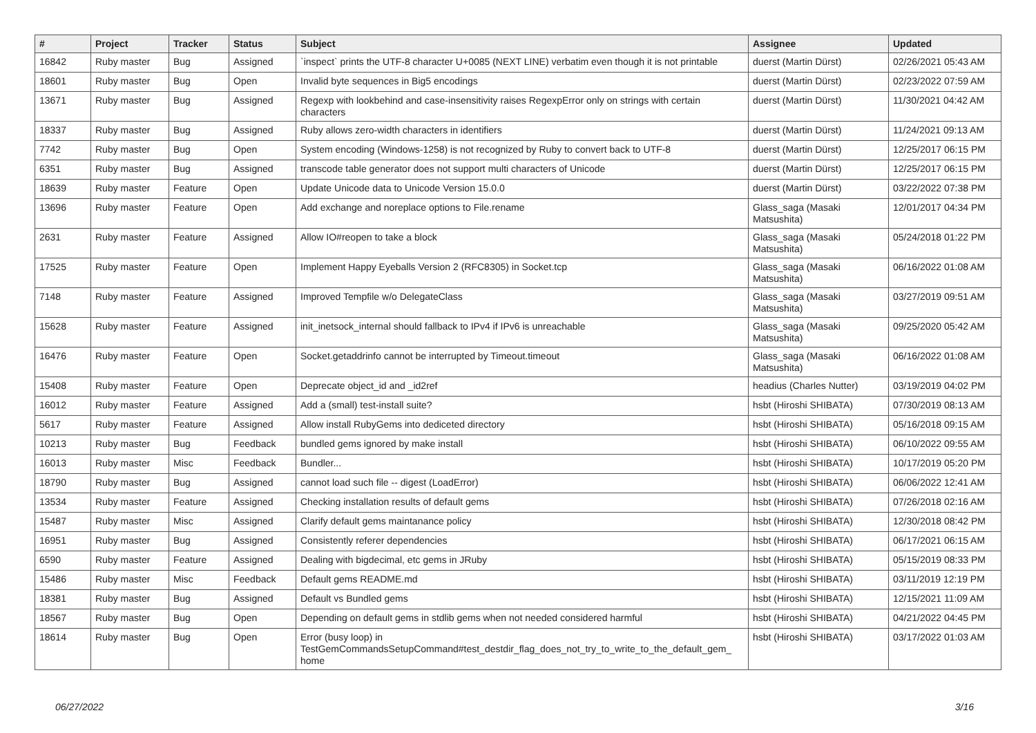| # | Project | Tracker | Status | Subject | Assignee | Updated |
| --- | --- | --- | --- | --- | --- | --- |
| 16842 | Ruby master | Bug | Assigned | `inspect` prints the UTF-8 character U+0085 (NEXT LINE) verbatim even though it is not printable | duerst (Martin Dürst) | 02/26/2021 05:43 AM |
| 18601 | Ruby master | Bug | Open | Invalid byte sequences in Big5 encodings | duerst (Martin Dürst) | 02/23/2022 07:59 AM |
| 13671 | Ruby master | Bug | Assigned | Regexp with lookbehind and case-insensitivity raises RegexpError only on strings with certain characters | duerst (Martin Dürst) | 11/30/2021 04:42 AM |
| 18337 | Ruby master | Bug | Assigned | Ruby allows zero-width characters in identifiers | duerst (Martin Dürst) | 11/24/2021 09:13 AM |
| 7742 | Ruby master | Bug | Open | System encoding (Windows-1258) is not recognized by Ruby to convert back to UTF-8 | duerst (Martin Dürst) | 12/25/2017 06:15 PM |
| 6351 | Ruby master | Bug | Assigned | transcode table generator does not support multi characters of Unicode | duerst (Martin Dürst) | 12/25/2017 06:15 PM |
| 18639 | Ruby master | Feature | Open | Update Unicode data to Unicode Version 15.0.0 | duerst (Martin Dürst) | 03/22/2022 07:38 PM |
| 13696 | Ruby master | Feature | Open | Add exchange and noreplace options to File.rename | Glass_saga (Masaki Matsushita) | 12/01/2017 04:34 PM |
| 2631 | Ruby master | Feature | Assigned | Allow IO#reopen to take a block | Glass_saga (Masaki Matsushita) | 05/24/2018 01:22 PM |
| 17525 | Ruby master | Feature | Open | Implement Happy Eyeballs Version 2 (RFC8305) in Socket.tcp | Glass_saga (Masaki Matsushita) | 06/16/2022 01:08 AM |
| 7148 | Ruby master | Feature | Assigned | Improved Tempfile w/o DelegateClass | Glass_saga (Masaki Matsushita) | 03/27/2019 09:51 AM |
| 15628 | Ruby master | Feature | Assigned | init_inetsock_internal should fallback to IPv4 if IPv6 is unreachable | Glass_saga (Masaki Matsushita) | 09/25/2020 05:42 AM |
| 16476 | Ruby master | Feature | Open | Socket.getaddrinfo cannot be interrupted by Timeout.timeout | Glass_saga (Masaki Matsushita) | 06/16/2022 01:08 AM |
| 15408 | Ruby master | Feature | Open | Deprecate object_id and _id2ref | headius (Charles Nutter) | 03/19/2019 04:02 PM |
| 16012 | Ruby master | Feature | Assigned | Add a (small) test-install suite? | hsbt (Hiroshi SHIBATA) | 07/30/2019 08:13 AM |
| 5617 | Ruby master | Feature | Assigned | Allow install RubyGems into dediceted directory | hsbt (Hiroshi SHIBATA) | 05/16/2018 09:15 AM |
| 10213 | Ruby master | Bug | Feedback | bundled gems ignored by make install | hsbt (Hiroshi SHIBATA) | 06/10/2022 09:55 AM |
| 16013 | Ruby master | Misc | Feedback | Bundler... | hsbt (Hiroshi SHIBATA) | 10/17/2019 05:20 PM |
| 18790 | Ruby master | Bug | Assigned | cannot load such file -- digest (LoadError) | hsbt (Hiroshi SHIBATA) | 06/06/2022 12:41 AM |
| 13534 | Ruby master | Feature | Assigned | Checking installation results of default gems | hsbt (Hiroshi SHIBATA) | 07/26/2018 02:16 AM |
| 15487 | Ruby master | Misc | Assigned | Clarify default gems maintanance policy | hsbt (Hiroshi SHIBATA) | 12/30/2018 08:42 PM |
| 16951 | Ruby master | Bug | Assigned | Consistently referer dependencies | hsbt (Hiroshi SHIBATA) | 06/17/2021 06:15 AM |
| 6590 | Ruby master | Feature | Assigned | Dealing with bigdecimal, etc gems in JRuby | hsbt (Hiroshi SHIBATA) | 05/15/2019 08:33 PM |
| 15486 | Ruby master | Misc | Feedback | Default gems README.md | hsbt (Hiroshi SHIBATA) | 03/11/2019 12:19 PM |
| 18381 | Ruby master | Bug | Assigned | Default vs Bundled gems | hsbt (Hiroshi SHIBATA) | 12/15/2021 11:09 AM |
| 18567 | Ruby master | Bug | Open | Depending on default gems in stdlib gems when not needed considered harmful | hsbt (Hiroshi SHIBATA) | 04/21/2022 04:45 PM |
| 18614 | Ruby master | Bug | Open | Error (busy loop) in TestGemCommandsSetupCommand#test_destdir_flag_does_not_try_to_write_to_the_default_gem_ home | hsbt (Hiroshi SHIBATA) | 03/17/2022 01:03 AM |
06/27/2022 3/16